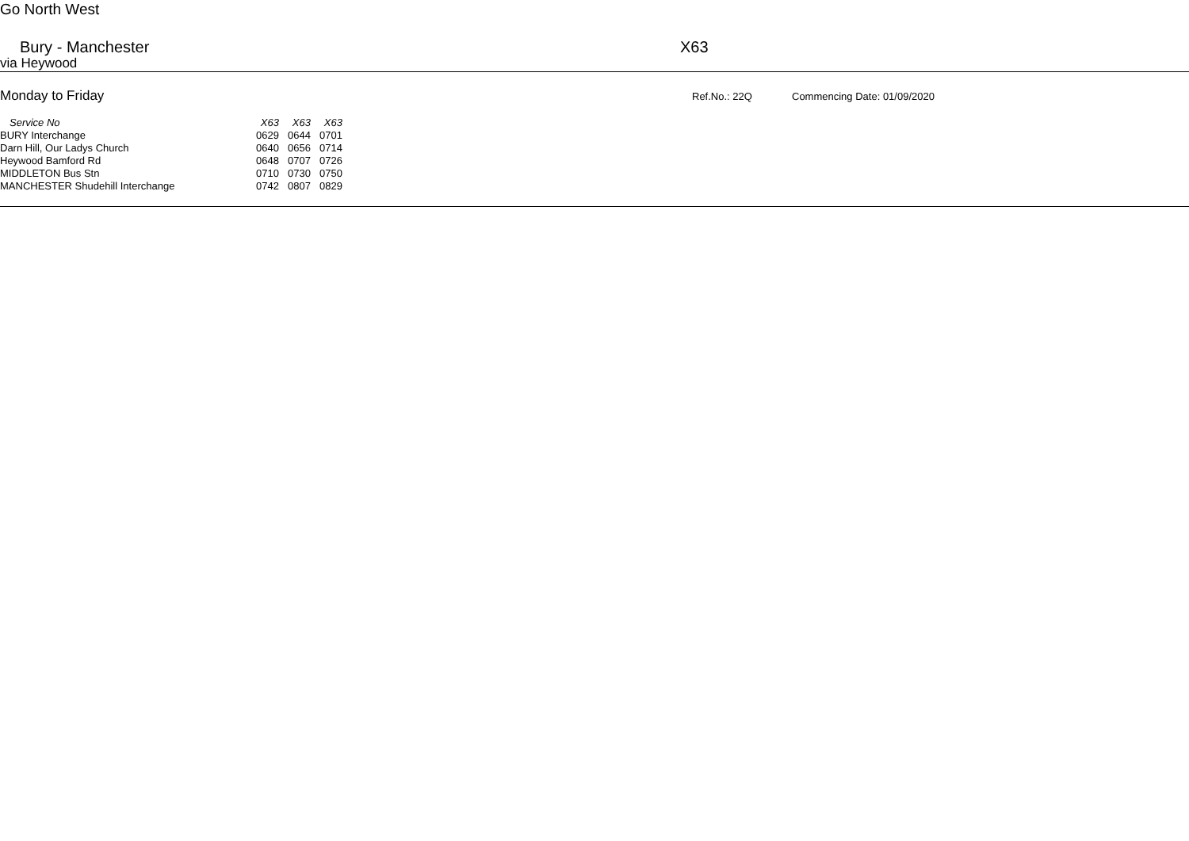Go North West
Bury - Manchester X63
via Heywood
Monday to Friday
Ref.No.: 22Q Commencing Date: 01/09/2020
| Service No | X63 | X63 | X63 |
| --- | --- | --- | --- |
| BURY Interchange | 0629 | 0644 | 0701 |
| Darn Hill, Our Ladys Church | 0640 | 0656 | 0714 |
| Heywood Bamford Rd | 0648 | 0707 | 0726 |
| MIDDLETON Bus Stn | 0710 | 0730 | 0750 |
| MANCHESTER Shudehill Interchange | 0742 | 0807 | 0829 |